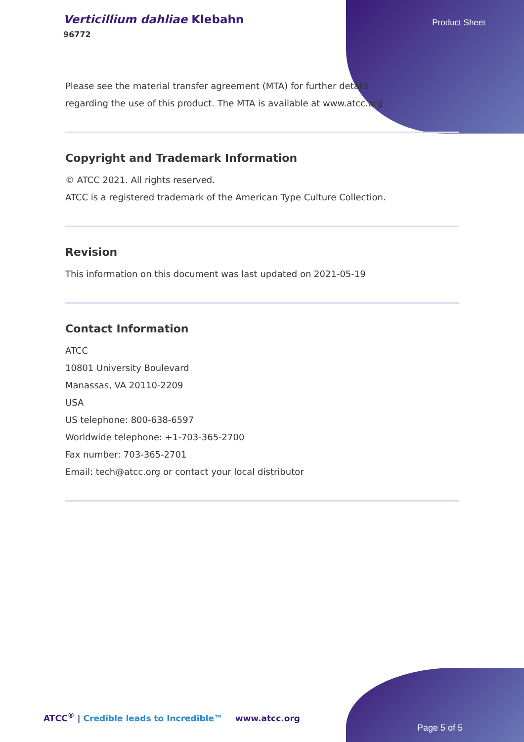Verticillium dahliae Klebahn
96772
Product Sheet
Please see the material transfer agreement (MTA) for further details
regarding the use of this product. The MTA is available at www.atcc.org.
Copyright and Trademark Information
© ATCC 2021. All rights reserved.
ATCC is a registered trademark of the American Type Culture Collection.
Revision
This information on this document was last updated on 2021-05-19
Contact Information
ATCC
10801 University Boulevard
Manassas, VA 20110-2209
USA
US telephone: 800-638-6597
Worldwide telephone: +1-703-365-2700
Fax number: 703-365-2701
Email: tech@atcc.org or contact your local distributor
ATCC<sup>®</sup> | Credible leads to Incredible™
www.atcc.org
Page 5 of 5